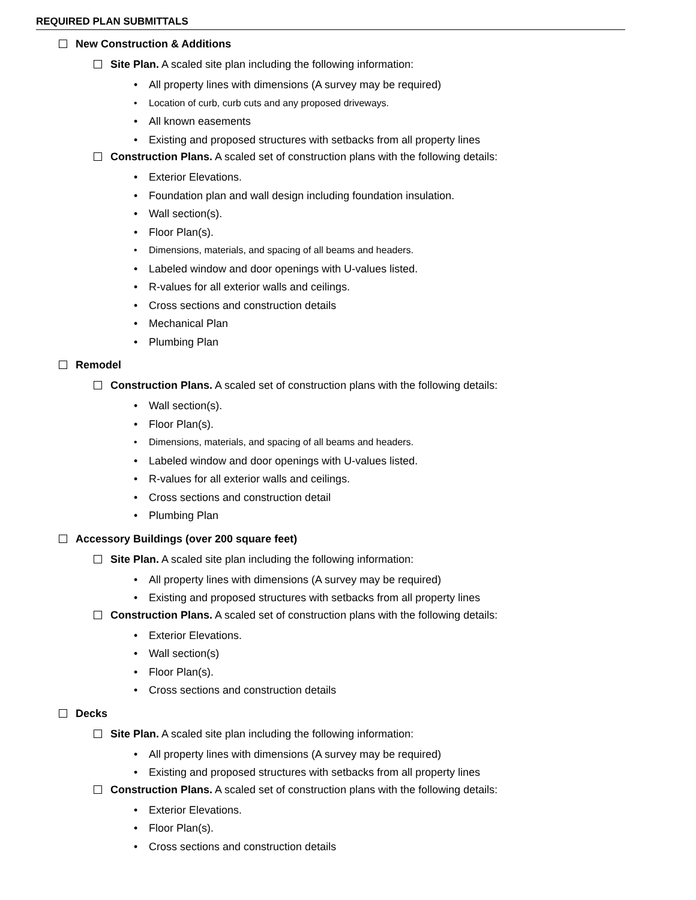REQUIRED PLAN SUBMITTALS
New Construction & Additions
Site Plan. A scaled site plan including the following information:
All property lines with dimensions (A survey may be required)
Location of curb, curb cuts and any proposed driveways.
All known easements
Existing and proposed structures with setbacks from all property lines
Construction Plans. A scaled set of construction plans with the following details:
Exterior Elevations.
Foundation plan and wall design including foundation insulation.
Wall section(s).
Floor Plan(s).
Dimensions, materials, and spacing of all beams and headers.
Labeled window and door openings with U-values listed.
R-values for all exterior walls and ceilings.
Cross sections and construction details
Mechanical Plan
Plumbing Plan
Remodel
Construction Plans. A scaled set of construction plans with the following details:
Wall section(s).
Floor Plan(s).
Dimensions, materials, and spacing of all beams and headers.
Labeled window and door openings with U-values listed.
R-values for all exterior walls and ceilings.
Cross sections and construction detail
Plumbing Plan
Accessory Buildings (over 200 square feet)
Site Plan. A scaled site plan including the following information:
All property lines with dimensions (A survey may be required)
Existing and proposed structures with setbacks from all property lines
Construction Plans. A scaled set of construction plans with the following details:
Exterior Elevations.
Wall section(s)
Floor Plan(s).
Cross sections and construction details
Decks
Site Plan. A scaled site plan including the following information:
All property lines with dimensions (A survey may be required)
Existing and proposed structures with setbacks from all property lines
Construction Plans. A scaled set of construction plans with the following details:
Exterior Elevations.
Floor Plan(s).
Cross sections and construction details